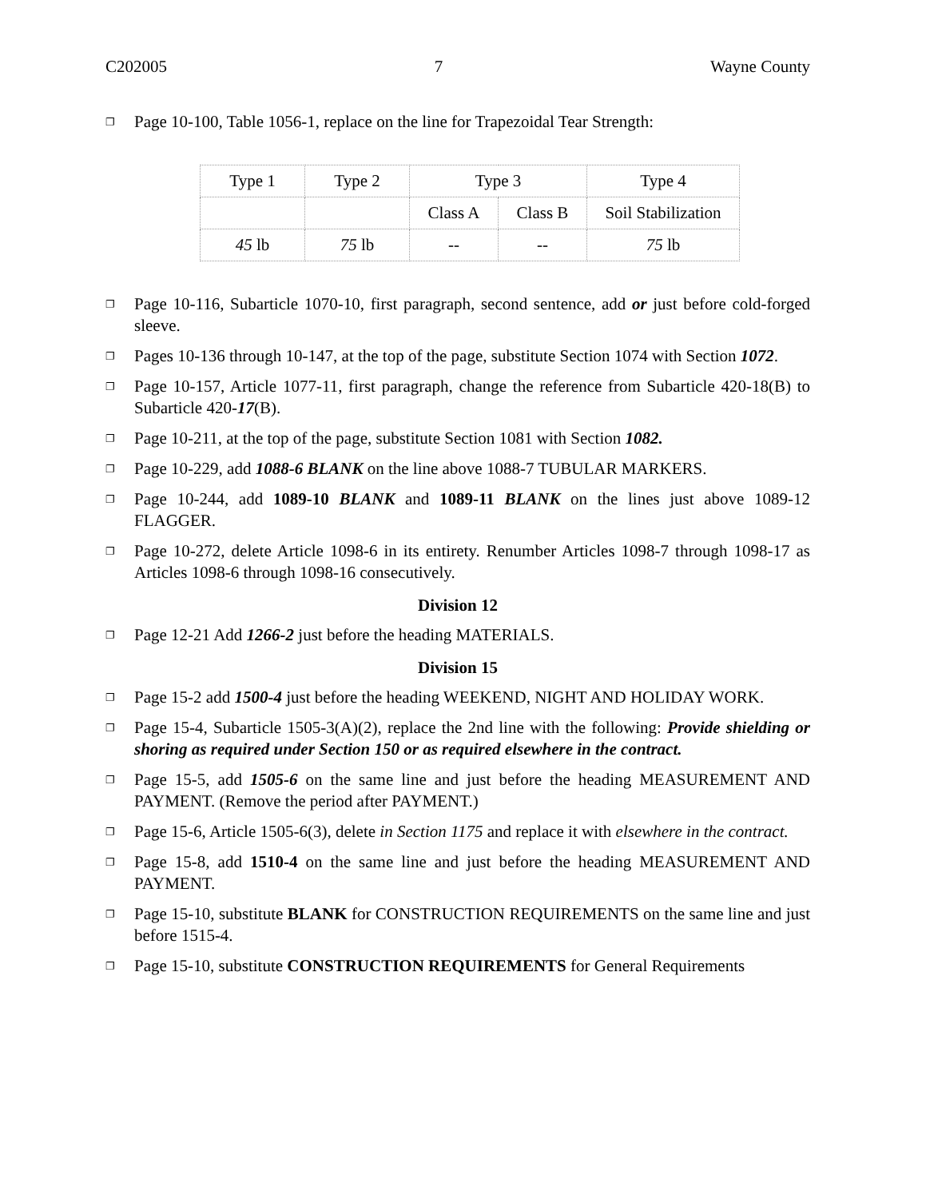C202005 7 Wayne County
❐ Page 10-100, Table 1056-1, replace on the line for Trapezoidal Tear Strength:
| Type 1 | Type 2 | Type 3 | | Type 4 |
| | | Class A | Class B | Soil Stabilization |
| 45 lb | 75 lb | -- | -- | 75 lb |
❐ Page 10-116, Subarticle 1070-10, first paragraph, second sentence, add or just before cold-forged sleeve.
❐ Pages 10-136 through 10-147, at the top of the page, substitute Section 1074 with Section 1072.
❐ Page 10-157, Article 1077-11, first paragraph, change the reference from Subarticle 420-18(B) to Subarticle 420-17(B).
❐ Page 10-211, at the top of the page, substitute Section 1081 with Section 1082.
❐ Page 10-229, add 1088-6 BLANK on the line above 1088-7 TUBULAR MARKERS.
❐ Page 10-244, add 1089-10 BLANK and 1089-11 BLANK on the lines just above 1089-12 FLAGGER.
❐ Page 10-272, delete Article 1098-6 in its entirety. Renumber Articles 1098-7 through 1098-17 as Articles 1098-6 through 1098-16 consecutively.
Division 12
❐ Page 12-21 Add 1266-2 just before the heading MATERIALS.
Division 15
❐ Page 15-2 add 1500-4 just before the heading WEEKEND, NIGHT AND HOLIDAY WORK.
❐ Page 15-4, Subarticle 1505-3(A)(2), replace the 2nd line with the following: Provide shielding or shoring as required under Section 150 or as required elsewhere in the contract.
❐ Page 15-5, add 1505-6 on the same line and just before the heading MEASUREMENT AND PAYMENT. (Remove the period after PAYMENT.)
❐ Page 15-6, Article 1505-6(3), delete in Section 1175 and replace it with elsewhere in the contract.
❐ Page 15-8, add 1510-4 on the same line and just before the heading MEASUREMENT AND PAYMENT.
❐ Page 15-10, substitute BLANK for CONSTRUCTION REQUIREMENTS on the same line and just before 1515-4.
❐ Page 15-10, substitute CONSTRUCTION REQUIREMENTS for General Requirements